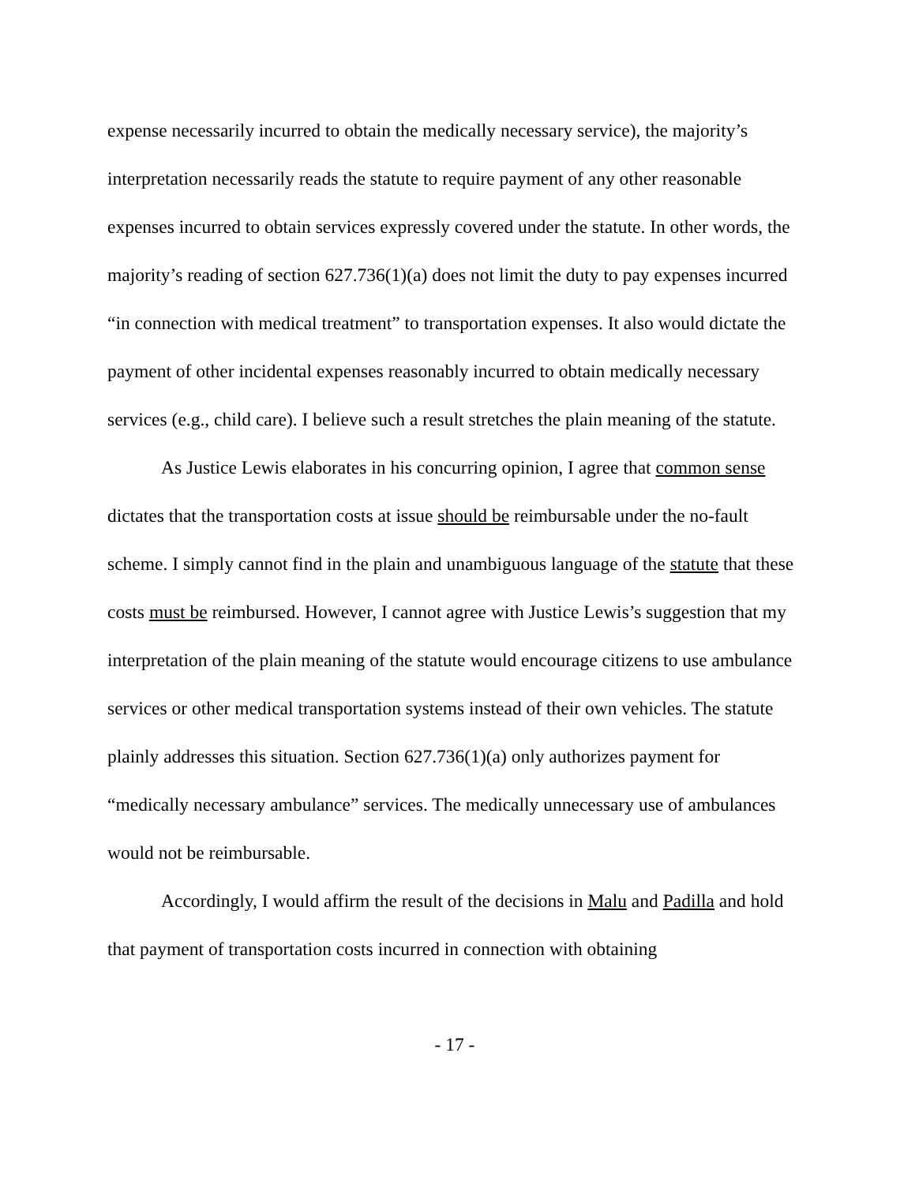expense necessarily incurred to obtain the medically necessary service), the majority’s interpretation necessarily reads the statute to require payment of any other reasonable expenses incurred to obtain services expressly covered under the statute. In other words, the majority’s reading of section 627.736(1)(a) does not limit the duty to pay expenses incurred “in connection with medical treatment” to transportation expenses. It also would dictate the payment of other incidental expenses reasonably incurred to obtain medically necessary services (e.g., child care). I believe such a result stretches the plain meaning of the statute.
As Justice Lewis elaborates in his concurring opinion, I agree that common sense dictates that the transportation costs at issue should be reimbursable under the no-fault scheme. I simply cannot find in the plain and unambiguous language of the statute that these costs must be reimbursed. However, I cannot agree with Justice Lewis’s suggestion that my interpretation of the plain meaning of the statute would encourage citizens to use ambulance services or other medical transportation systems instead of their own vehicles. The statute plainly addresses this situation. Section 627.736(1)(a) only authorizes payment for “medically necessary ambulance” services. The medically unnecessary use of ambulances would not be reimbursable.
Accordingly, I would affirm the result of the decisions in Malu and Padilla and hold that payment of transportation costs incurred in connection with obtaining
- 17 -